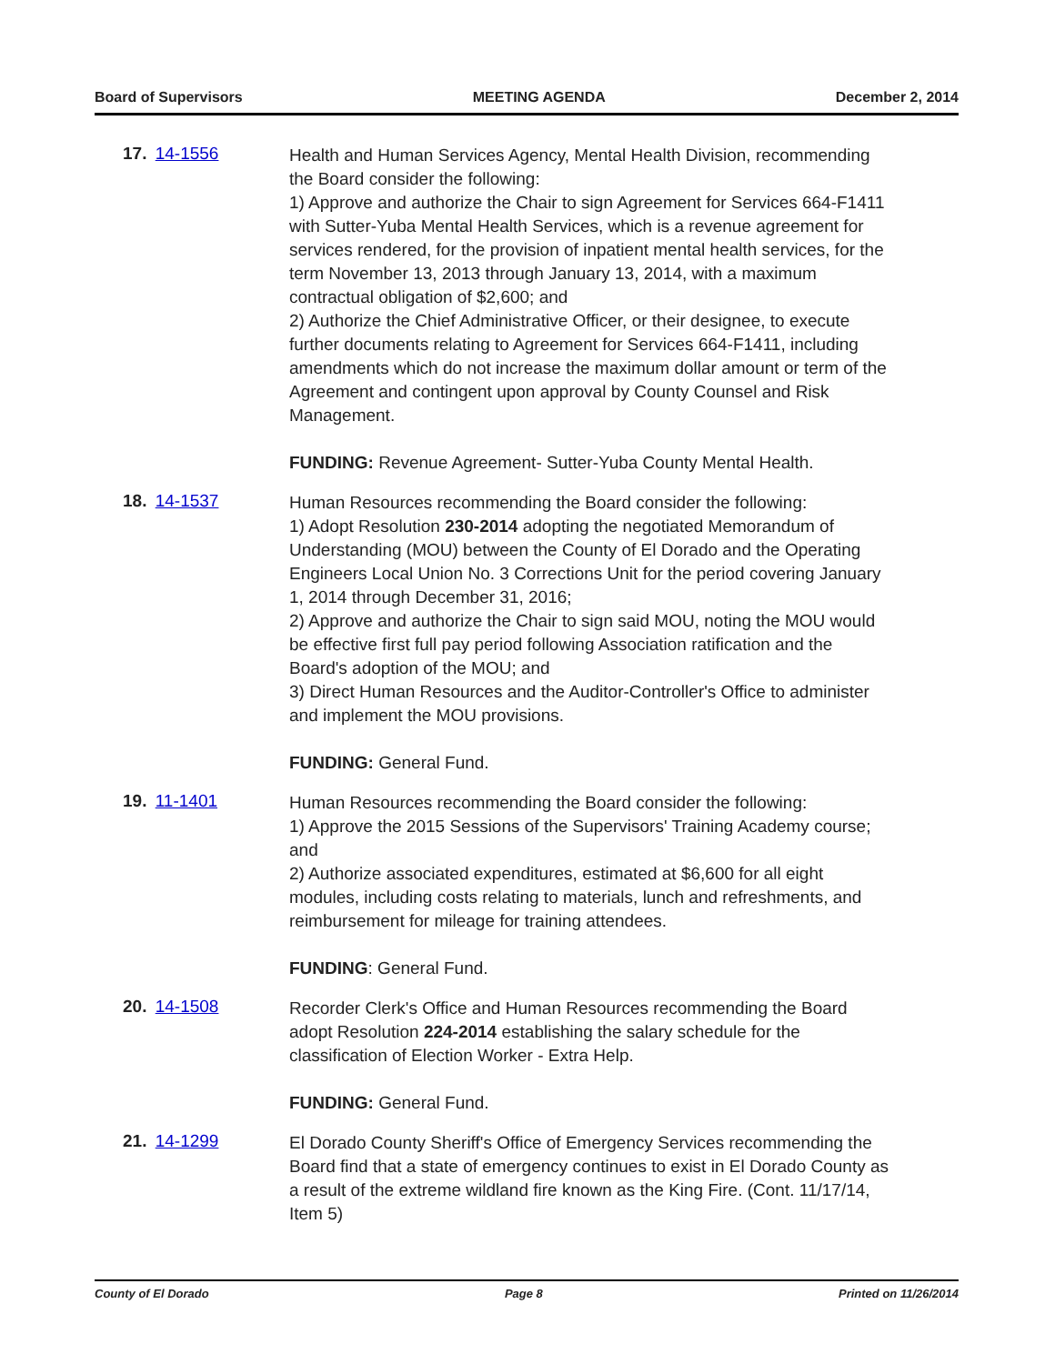Board of Supervisors MEETING AGENDA December 2, 2014
17. 14-1556
Health and Human Services Agency, Mental Health Division, recommending the Board consider the following:
1) Approve and authorize the Chair to sign Agreement for Services 664-F1411 with Sutter-Yuba Mental Health Services, which is a revenue agreement for services rendered, for the provision of inpatient mental health services, for the term November 13, 2013 through January 13, 2014, with a maximum contractual obligation of $2,600; and
2) Authorize the Chief Administrative Officer, or their designee, to execute further documents relating to Agreement for Services 664-F1411, including amendments which do not increase the maximum dollar amount or term of the Agreement and contingent upon approval by County Counsel and Risk Management.
FUNDING: Revenue Agreement- Sutter-Yuba County Mental Health.
18. 14-1537
Human Resources recommending the Board consider the following:
1) Adopt Resolution 230-2014 adopting the negotiated Memorandum of Understanding (MOU) between the County of El Dorado and the Operating Engineers Local Union No. 3 Corrections Unit for the period covering January 1, 2014 through December 31, 2016;
2) Approve and authorize the Chair to sign said MOU, noting the MOU would be effective first full pay period following Association ratification and the Board's adoption of the MOU; and
3) Direct Human Resources and the Auditor-Controller's Office to administer and implement the MOU provisions.
FUNDING: General Fund.
19. 11-1401
Human Resources recommending the Board consider the following:
1) Approve the 2015 Sessions of the Supervisors' Training Academy course; and
2) Authorize associated expenditures, estimated at $6,600 for all eight modules, including costs relating to materials, lunch and refreshments, and reimbursement for mileage for training attendees.
FUNDING: General Fund.
20. 14-1508
Recorder Clerk's Office and Human Resources recommending the Board adopt Resolution 224-2014 establishing the salary schedule for the classification of Election Worker - Extra Help.
FUNDING: General Fund.
21. 14-1299
El Dorado County Sheriff's Office of Emergency Services recommending the Board find that a state of emergency continues to exist in El Dorado County as a result of the extreme wildland fire known as the King Fire. (Cont. 11/17/14, Item 5)
County of El Dorado Page 8 Printed on 11/26/2014